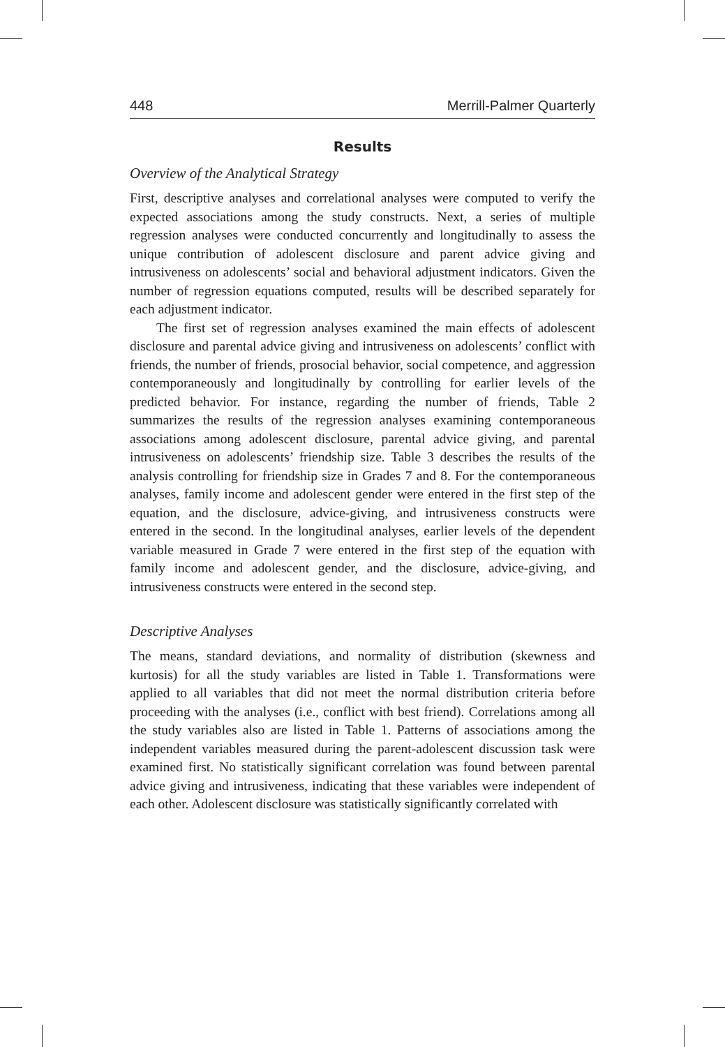448 Merrill-Palmer Quarterly
Results
Overview of the Analytical Strategy
First, descriptive analyses and correlational analyses were computed to verify the expected associations among the study constructs. Next, a series of multiple regression analyses were conducted concurrently and longitudinally to assess the unique contribution of adolescent disclosure and parent advice giving and intrusiveness on adolescents’ social and behavioral adjustment indicators. Given the number of regression equations computed, results will be described separately for each adjustment indicator.
The first set of regression analyses examined the main effects of adolescent disclosure and parental advice giving and intrusiveness on adolescents’ conflict with friends, the number of friends, prosocial behavior, social competence, and aggression contemporaneously and longitudinally by controlling for earlier levels of the predicted behavior. For instance, regarding the number of friends, Table 2 summarizes the results of the regression analyses examining contemporaneous associations among adolescent disclosure, parental advice giving, and parental intrusiveness on adolescents’ friendship size. Table 3 describes the results of the analysis controlling for friendship size in Grades 7 and 8. For the contemporaneous analyses, family income and adolescent gender were entered in the first step of the equation, and the disclosure, advice-giving, and intrusiveness constructs were entered in the second. In the longitudinal analyses, earlier levels of the dependent variable measured in Grade 7 were entered in the first step of the equation with family income and adolescent gender, and the disclosure, advice-giving, and intrusiveness constructs were entered in the second step.
Descriptive Analyses
The means, standard deviations, and normality of distribution (skewness and kurtosis) for all the study variables are listed in Table 1. Transformations were applied to all variables that did not meet the normal distribution criteria before proceeding with the analyses (i.e., conflict with best friend). Correlations among all the study variables also are listed in Table 1. Patterns of associations among the independent variables measured during the parent-adolescent discussion task were examined first. No statistically significant correlation was found between parental advice giving and intrusiveness, indicating that these variables were independent of each other. Adolescent disclosure was statistically significantly correlated with